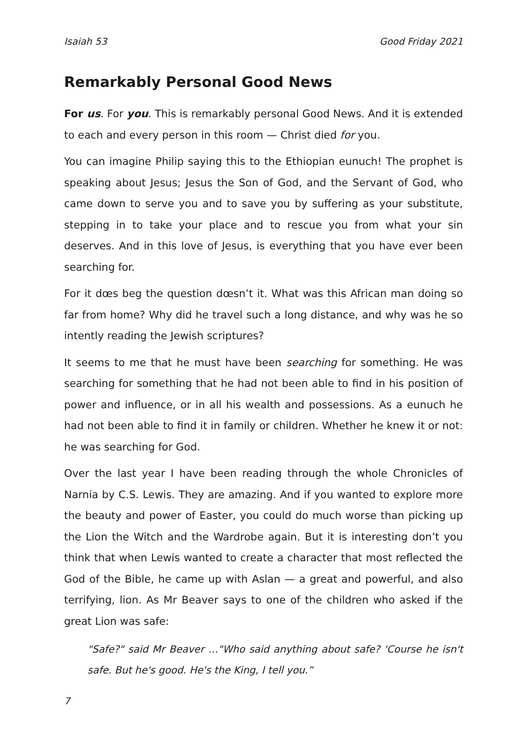Isaiah 53 Good Friday 2021
Remarkably Personal Good News
For us. For you. This is remarkably personal Good News. And it is extended to each and every person in this room — Christ died for you.
You can imagine Philip saying this to the Ethiopian eunuch! The prophet is speaking about Jesus; Jesus the Son of God, and the Servant of God, who came down to serve you and to save you by suffering as your substitute, stepping in to take your place and to rescue you from what your sin deserves. And in this love of Jesus, is everything that you have ever been searching for.
For it dœs beg the question dœsn’t it. What was this African man doing so far from home? Why did he travel such a long distance, and why was he so intently reading the Jewish scriptures?
It seems to me that he must have been searching for something. He was searching for something that he had not been able to find in his position of power and influence, or in all his wealth and possessions. As a eunuch he had not been able to find it in family or children. Whether he knew it or not: he was searching for God.
Over the last year I have been reading through the whole Chronicles of Narnia by C.S. Lewis. They are amazing. And if you wanted to explore more the beauty and power of Easter, you could do much worse than picking up the Lion the Witch and the Wardrobe again. But it is interesting don’t you think that when Lewis wanted to create a character that most reflected the God of the Bible, he came up with Aslan — a great and powerful, and also terrifying, lion. As Mr Beaver says to one of the children who asked if the great Lion was safe:
"Safe?" said Mr Beaver …"Who said anything about safe? 'Course he isn't safe. But he's good. He's the King, I tell you.”
7